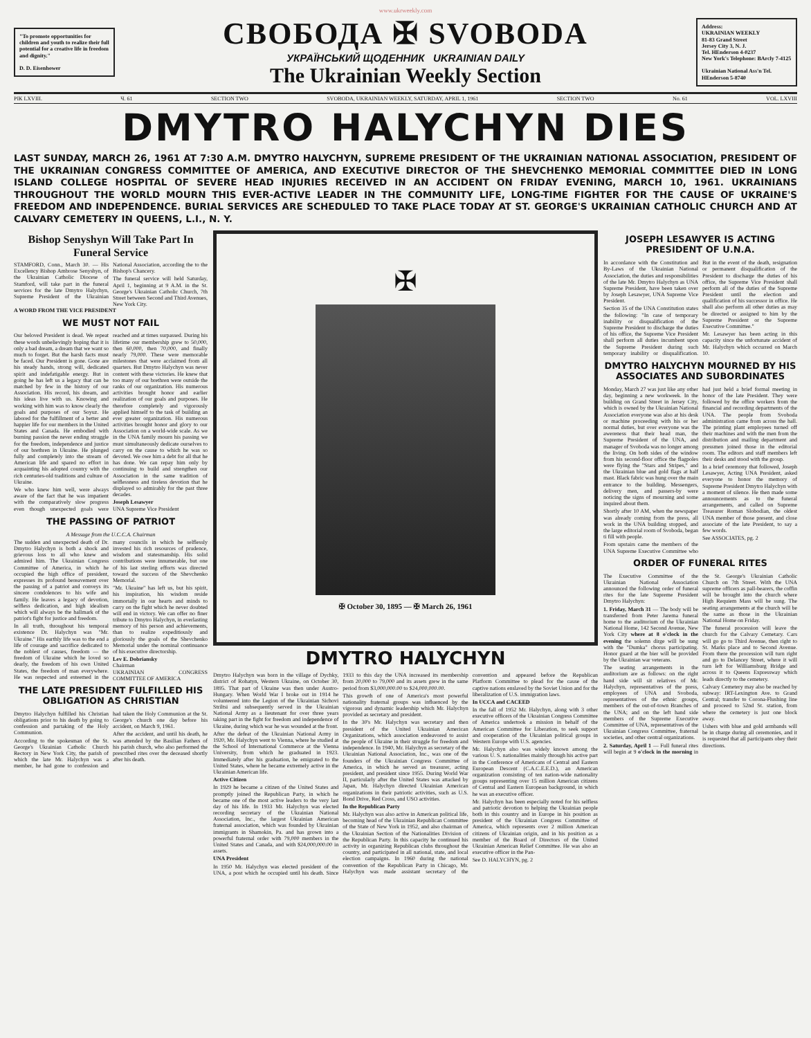www.ukrweekly.com
"To promote opportunities for children and youth to realize their full potential for a creative life in freedom and dignity."
D. D. Eisenhower
СВОБОДА ✠ SVOBODA
УКРАЇНСЬКИЙ ЩОДЕННИК UKRAINIAN DAILY
The Ukrainian Weekly Section
Address:
UKRAINIAN WEEKLY
81-83 Grand Street
Jersey City 3, N. J.
Tel. HEnderson 4-0237
New York's Telephone: BArcly 7-4125
Ukrainian National Ass'n Tel. HEnderson 5-8740
РІК LXVIII. Ч. 61 SECTION TWO SVOBODA, UKRAINIAN WEEKLY, SATURDAY, APRIL 1, 1961 SECTION TWO No. 61 VOL. LXVIII
DMYTRO HALYCHYN DIES
LAST SUNDAY, MARCH 26, 1961 AT 7:30 A.M. DMYTRO HALYCHYN, SUPREME PRESIDENT OF THE UKRAINIAN NATIONAL ASSOCIATION, PRESIDENT OF THE UKRAINIAN CONGRESS COMMITTEE OF AMERICA, AND EXECUTIVE DIRECTOR OF THE SHEVCHENKO MEMORIAL COMMITTEE DIED IN LONG ISLAND COLLEGE HOSPITAL OF SEVERE HEAD INJURIES RECEIVED IN AN ACCIDENT ON FRIDAY EVENING, MARCH 10, 1961. UKRAINIANS THROUGHOUT THE WORLD MOURN THIS EVER-ACTIVE LEADER IN THE COMMUNITY LIFE, LONG-TIME FIGHTER FOR THE CAUSE OF UKRAINE'S FREEDOM AND INDEPENDENCE. BURIAL SERVICES ARE SCHEDULED TO TAKE PLACE TODAY AT ST. GEORGE'S UKRAINIAN CATHOLIC CHURCH AND AT CALVARY CEMETERY IN QUEENS, L.I., N. Y.
Bishop Senyshyn Will Take Part In Funeral Service
STAMFORD, Conn., March 30. — His Excellency Bishop Ambrose Senyshyn, of the Ukrainian Catholic Diocese of Stamford, will take part in the funeral services for the late Dmytro Halychyn, Supreme President of the Ukrainian National Association, according the to the Bishop's Chancery.
The funeral service will held Saturday, April 1, beginning at 9 A.M. in the St. George's Ukrainian Catholic Church, 7th Street between Second and Third Avenues, New York City.
A WORD FROM THE VICE PRESIDENT
WE MUST NOT FAIL
Our beloved President is dead. We repeat these words unbelievingly hoping that it is only a bad dream, a dream that we want so much to forget. But the harsh facts must be faced. Our President is gone. Gone are his steady hands, strong will, dedicated spirit and indefatigable energy. But in going he has left us a legacy that can be matched by few in the history of our Association. His record, his dream, and his ideas live with us. Knowing and working with him was to know clearly the goals and purposes of our Soyuz. He labored for the fulfillment of a better and happier life for our members in the United States and Canada. He embodied with burning passion the never ending struggle for the freedom, independence and justice of our brethren in Ukraine. He plunged fully and completely into the stream of American life and spared no effort in acquainting his adopted country with the rich centuries-old traditions and culture of Ukraine.
We who knew him well, were always aware of the fact that he was impatient with the comparatively slow progress even though unexpected goals were reached and at times surpassed. During his lifetime our membership grew to 50,000, then 60,000, then 70,000, and finally nearly 79,000. These were memorable milestones that were acclaimed from all quarters. But Dmytro Halychyn was never content with these victories. He knew that too many of our brethren were outside the ranks of our organization. His numerous activities brought honor and earlier realization of our goals and purposes. He therefore completely and vigorously applied himself to the task of building an ever greater organization. His numerous activities brought honor and glory to our Association on a world-wide scale. As we in the UNA family mourn his passing we must simultaneously dedicate ourselves to carry on the cause to which he was so devoted. We owe him a debt for all that he has done. We can repay him only by continuing to build and strengthen our Association in the same tradition of selflessness and tireless devotion that he displayed so admirably for the past three decades.
Joseph Lesawyer
UNA Supreme Vice President
THE PASSING OF PATRIOT
A Message from the U.C.C.A. Chairman
The sudden and unexpected death of Dr. Dmytro Halychyn is both a shock and grievous loss to all who knew and admired him. The Ukrainian Congress Committee of America, in which he occupied the high office of president, expresses its profound bereavement over the passing of a patriot and conveys its sincere condolences to his wife and family. He leaves a legacy of devotion, selfless dedication, and high idealism which will always be the hallmark of the patriot's fight for justice and freedom.
In all truth, throughout his temporal existence Dr. Halychyn was "Mr. Ukraine." His earthly life was to the end a life of courage and sacrifice dedicated to the noblest of causes, freedom — the freedom of Ukraine which he loved so dearly, the freedom of his own United States, the freedom of man everywhere. He was respected and esteemed in the many councils in which he selflessly invested his rich resources of prudence, wisdom and statesmanship. His solid contributions were innumerable, but one of his last sterling efforts was directed toward the success of the Shevchenko Memorial.
"Mr. Ukraine" has left us, but his spirit, his inspiration, his wisdom reside immortally in our hearts and minds to carry on the fight which he never doubted will end in victory. We can offer no finer tribute to Dmytro Halychyn, in everlasting memory of his person and achievements, than to realize expeditiously and gloriously the goals of the Shevchenko Memorial under the nominal continuance of his executive directorship.
Lev E. Dobriansky
Chairman
UKRAINIAN CONGRESS COMMITTEE OF AMERICA
THE LATE PRESIDENT FULFILLED HIS OBLIGATION AS CHRISTIAN
Dmytro Halychyn fulfilled his Christian obligations prior to his death by going to confession and partaking of the Holy Communion.
According to the spokesman of the St. George's Ukrainian Catholic Church Rectory in New York City, the parish of which the late Mr. Halychyn was a member, he had gone to confession and had taken the Holy Communion at the St. George's church one day before his accident, on March 9, 1961.
After the accident, and until his death, he was attended by the Basilian Fathers of his parish church, who also performed the prescribed rites over the deceased shortly after his death.
✠
✠ October 30, 1895 — ✠ March 26, 1961
DMYTRO HALYCHYN
Dmytro Halychyn was born in the village of Dychky, district of Rohatyn, Western Ukraine, on October 30, 1895. That part of Ukraine was then under Austro-Hungary. When World War I broke out in 1914 he volunteered into the Legion of the Ukrainian Sichovi Striltsi and subsequently served in the Ukrainian National Army as a lieutenant for over three years taking part in the fight for freedom and independence of Ukraine, during which war he was wounded at the front.
After the defeat of the Ukrainian National Army in 1920, Mr. Halychyn went to Vienna, where he studied at the School of International Commerce at the Vienna University, from which he graduated in 1923. Immediately after his graduation, he emigrated to the United States, where he became extremely active in the Ukrainian American life.
Active Citizen
In 1929 he became a citizen of the United States and promptly joined the Republican Party, in which he became one of the most active leaders to the very last day of his life. In 1933 Mr. Halychyn was elected recording secretary of the Ukrainian National Association, Inc., the largest Ukrainian American fraternal association, which was founded by Ukrainian immigrants in Shamokin, Pa. and has grown into a powerful fraternal order with 79,000 members in the United States and Canada, and with $24,000,000.00 in assets.
UNA President
In 1950 Mr. Halychyn was elected president of the UNA, a post which he occupied until his death. Since 1933 to this day the UNA increased its membership from 20,000 to 79,000 and its assets grew in the same period from $3,000,000.00 to $24,000,000.00.
This growth of one of America's most powerful nationality fraternal groups was influenced by the vigorous and dynamic leadership which Mr. Halychyn provided as secretary and president.
In the 30's Mr. Halychyn was secretary and then president of the United Ukrainian American Organizations, which association endeavored to assist the people of Ukraine in their struggle for freedom and independence. In 1940, Mr. Halychyn as secretary of the Ukrainian National Association, Inc., was one of the founders of the Ukrainian Congress Committee of America, in which he served as treasurer, acting president, and president since 1955. During World War II, particularly after the United States was attacked by Japan, Mr. Halychyn directed Ukrainian American organizations in their patriotic activities, such as U.S. Bond Drive, Red Cross, and USO activities.
In the Republican Party
Mr. Halychyn was also active in American political life, becoming head of the Ukrainian Republican Committee of the State of New York in 1952, and also chairman of the Ukrainian Section of the Nationalities Division of the Republican Party. In this capacity he continued his activity in organizing Republican clubs throughout the country, and participated in all national, state, and local election campaigns. In 1960 during the national convention of the Republican Party in Chicago, Mr. Halychyn was made assistant secretary of the convention and appeared before the Republican Platform Committee to plead for the cause of the captive nations enslaved by the Soviet Union and for the liberalization of U.S. immigration laws.
In UCCA and CACEED
In the fall of 1952 Mr. Halychyn, along with 3 other executive officers of the Ukrainian Congress Committee of America undertook a mission in behalf of the American Committee for Liberation, to seek support and cooperation of the Ukrainian political groups in Western Europe with U.S. agencies.
Mr. Halychyn also was widely known among the various U. S. nationalities mainly through his active part in the Conference of Americans of Central and Eastern European Descent (C.A.C.E.E.D.), an American organization consisting of ten nation-wide nationality groups representing over 15 million American citizens of Central and Eastern European background, in which he was an executive officer.
Mr. Halychyn has been especially noted for his selfless and patriotic devotion to helping the Ukrainian people both in this country and in Europe in his position as president of the Ukrainian Congress Committee of America, which represents over 2 million American citizens of Ukrainian origin, and in his position as a member of the Board of Directors of the United Ukrainian American Relief Committee. He was also an executive officer in the Pan-
See D. HALYCHYN, pg. 2
JOSEPH LESAWYER IS ACTING PRESIDENT OF U.N.A.
In accordance with the Constitution and By-Laws of the Ukrainian National Association, the duties and responsibilities of the late Mr. Dmytro Halychyn as UNA Supreme President, have been taken over by Joseph Lesawyer, UNA Supreme Vice President.
Section 35 of the UNA Constitution states the following: "In case of temporary inability or disqualification of the Supreme President to discharge the duties of his office, the Supreme Vice President shall perform all duties incumbent upon the Supreme President during such temporary inability or disqualification. But in the event of the death, resignation or permanent disqualification of the President to discharge the duties of his office, the Supreme Vice President shall perform all of the duties of the Supreme President until the election and qualification of his successor in office. He shall also perform all other duties as may be directed or assigned to him by the Supreme President or the Supreme Executive Committee."
Mr. Lesawyer has been acting in this capacity since the unfortunate accident of Mr. Halychyn which occurred on March 10.
DMYTRO HALYCHYN MOURNED BY HIS ASSOCIATES AND SUBORDINATES
Monday, March 27 was just like any other day, beginning a new workweek. In the building on Grand Street in Jersey City, which is owned by the Ukrainian National Association everyone was also at his desk or machine proceeding with his or her normal duties, but over everyone was the awereness that their head man, the Supreme President of the UNA, and manager of Svoboda was no longer among the living. On both sides of the window from his second-floor office the flagpoles were flying the "Stars and Stripes," and the Ukrainian blue and gold flags at half mast. Black fabric was hung over the main entrance to the building. Messengers, delivery men, and passers-by were noticing the signs of mourning and some inquired about them.
Shortly after 10 AM, when the newspaper was already coming from the press, all work in the UNA building stopped, and the large editorial room of Svoboda, began ti fill with people.
From upstairs came the members of the UNA Supreme Executive Committee who had just held a brief formal meeting in honor of the late President. They were followed by the office workers from the financial and recording departments of the UNA. The people from Svoboda administration came from across the hall. The printing plant employees turned off their machines and with the men from the distribution and mailing department and pressmen joined those in the editorial room. The editors and staff members left their desks and stood with the group.
In a brief ceremony that followed, Joseph Lesawyer, Acting UNA President, asked everyone to honor the memory of Supreme President Dmytro Halychyn with a moment of silence. He then made some announcements as to the funeral arrangements, and called on Supreme Treasurer Roman Slobodian, the oldest UNA member of those present, and close associate of the late President, to say a few words.
See ASSOCIATES, pg. 2
ORDER OF FUNERAL RITES
The Executive Committee of the Ukrainian National Association announced the following order of funeral rites for the late Supreme President Dmytro Halychyn:
1. Friday, March 31 — The body will be transferred from Peter Jarema funeral home to the auditorium of the Ukrainian National Home, 142 Second Avenue, New York City where at 8 o'clock in the evening the solemn dirge will be sung with the "Dumka" chorus participating. Honor guard at the bier will be provided by the Ukrainian war veterans.
The seating arrangements in the auditorium are as follows: on the right hand side will sit relatives of Mr. Halychyn, representatives of the press, employees of UNA and Svoboda, representatives of the ethnic groups, members of the out-of-town Branches of the UNA; and on the left hand side members of the Supreme Executive Committee of UNA, representatives of the Ukrainian Congress Committee, fraternal societies, and other central organizations.
2. Saturday, April 1 — Full funeral rites will begin at 9 o'clock in the morning in the St. George's Ukrainian Catholic Church on 7th Street. With the UNA supreme officers as pall-bearers, the coffin will be brought into the church where High Requiem Mass will be sung. The seating arrangements at the church will be the same as those in the Ukrainian National Home on Friday.
The funeral procession will leave the church for the Calvary Cemetary. Cars will go go to Third Avenue, then right to St. Marks place and to Second Avenue. From there the procession will turn right and go to Delancey Street, where it will turn left for Williamsburg Bridge and across it to Queens Expressway which leads directly to the cemetery.
Calvary Cemetery may also be reached by subway: IRT-Lexington Ave. to Grand Central; transfer to Corona-Flushing line and proceed to 52nd St. station, from where the cemetery is just one block away.
Ushers with blue and gold armbands will be in charge during all ceremonies, and it is requested that all participants obey their directions.